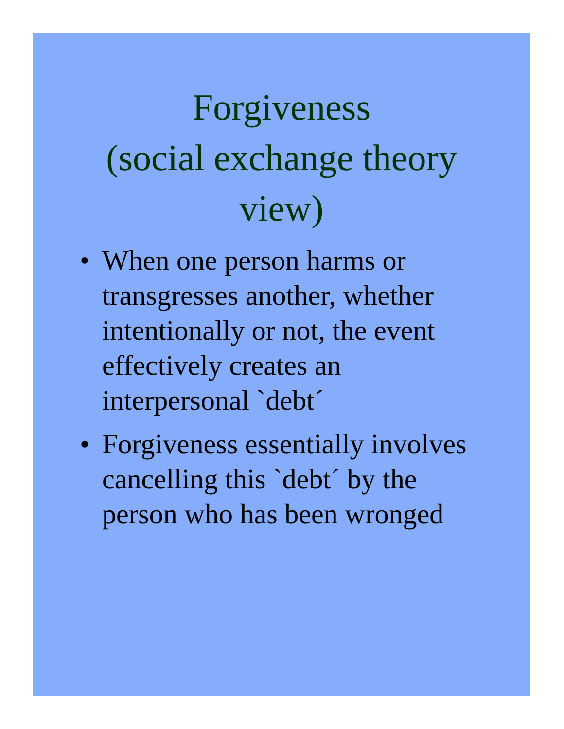Forgiveness
(social exchange theory
view)
• When one person harms or
transgresses another, whether
intentionally or not, the event
effectively creates an
interpersonal `debt´
• Forgiveness essentially involves
cancelling this `debt´ by the
person who has been wronged